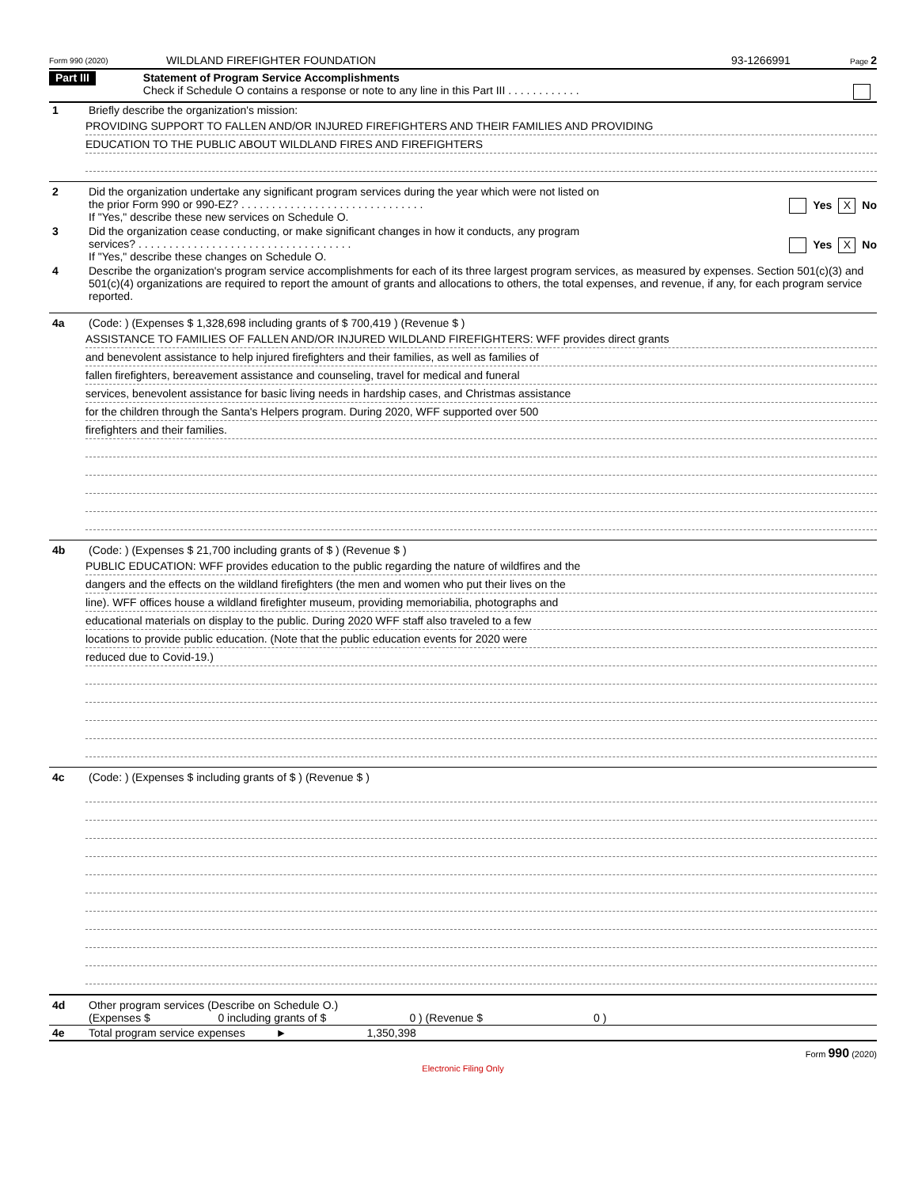Form 990 (2020) WILDLAND FIREFIGHTER FOUNDATION 93-1266991 Page 2
Part III
Statement of Program Service Accomplishments
Check if Schedule O contains a response or note to any line in this Part III . . . . . . . . . . . .
1 Briefly describe the organization's mission:
PROVIDING SUPPORT TO FALLEN AND/OR INJURED FIREFIGHTERS AND THEIR FAMILIES AND PROVIDING
EDUCATION TO THE PUBLIC ABOUT WILDLAND FIRES AND FIREFIGHTERS
2 Did the organization undertake any significant program services during the year which were not listed on
the prior Form 990 or 990-EZ? . . . . . . . . . . . . . . . . . . . . . . . . . . . . . . Yes X No
If "Yes," describe these new services on Schedule O.
3 Did the organization cease conducting, or make significant changes in how it conducts, any program
services? . . . . . . . . . . . . . . . . . . . . . . . . . . . . . . . . . . . Yes X No
If "Yes," describe these changes on Schedule O.
4 Describe the organization's program service accomplishments for each of its three largest program services, as measured by expenses. Section 501(c)(3) and 501(c)(4) organizations are required to report the amount of grants and allocations to others, the total expenses, and revenue, if any, for each program service reported.
4a (Code: ) (Expenses $ 1,328,698 including grants of $ 700,419 ) (Revenue $ )
ASSISTANCE TO FAMILIES OF FALLEN AND/OR INJURED WILDLAND FIREFIGHTERS: WFF provides direct grants
and benevolent assistance to help injured firefighters and their families, as well as families of
fallen firefighters, bereavement assistance and counseling, travel for medical and funeral
services, benevolent assistance for basic living needs in hardship cases, and Christmas assistance
for the children through the Santa's Helpers program. During 2020, WFF supported over 500
firefighters and their families.
4b (Code: ) (Expenses $ 21,700 including grants of $ ) (Revenue $ )
PUBLIC EDUCATION: WFF provides education to the public regarding the nature of wildfires and the
dangers and the effects on the wildland firefighters (the men and women who put their lives on the
line). WFF offices house a wildland firefighter museum, providing memoriabilia, photographs and
educational materials on display to the public. During 2020 WFF staff also traveled to a few
locations to provide public education. (Note that the public education events for 2020 were
reduced due to Covid-19.)
4c (Code: ) (Expenses $ including grants of $ ) (Revenue $ )
4d Other program services (Describe on Schedule O.)
(Expenses $ 0 including grants of $ 0 ) (Revenue $ 0 )
4e Total program service expenses ► 1,350,398
Form 990 (2020)
Electronic Filing Only